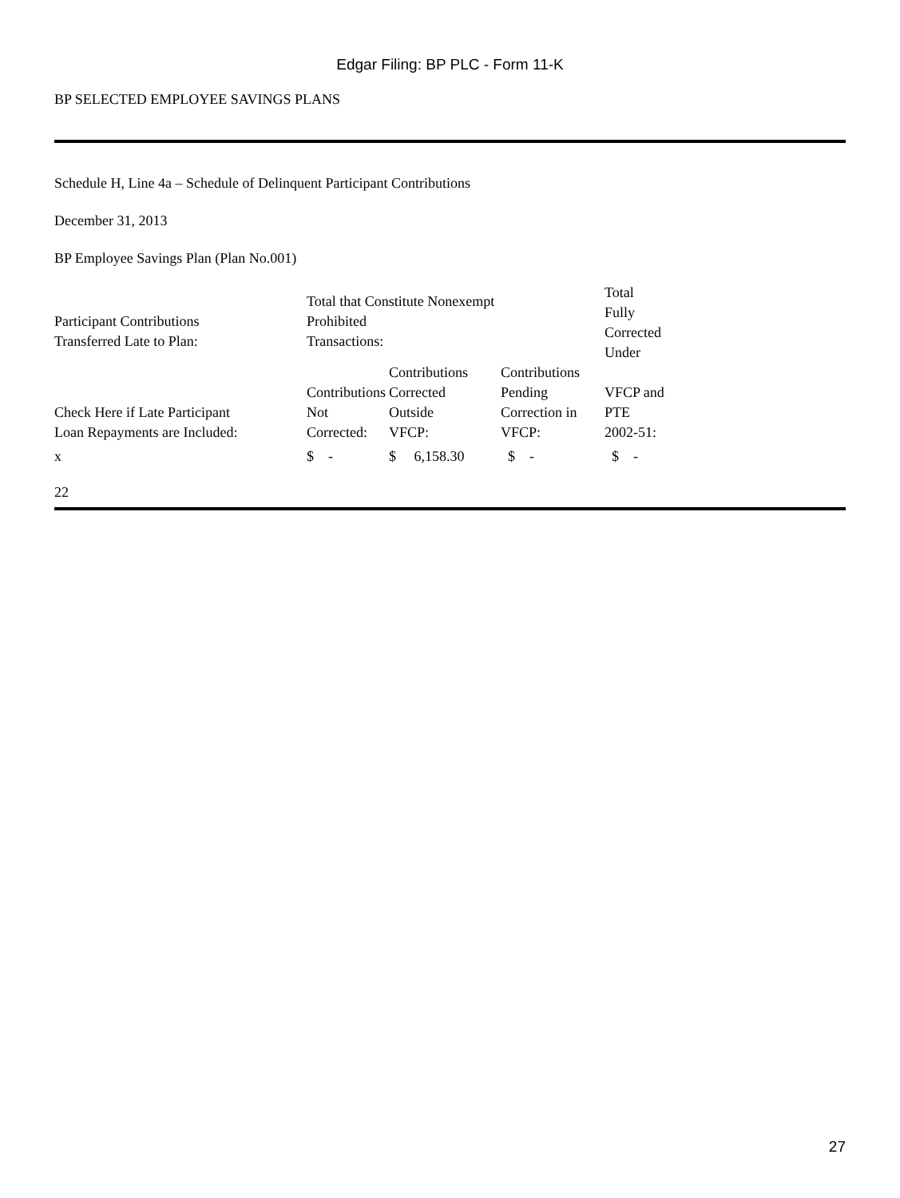Edgar Filing: BP PLC - Form 11-K
BP SELECTED EMPLOYEE SAVINGS PLANS
Schedule H, Line 4a – Schedule of Delinquent Participant Contributions
December 31, 2013
BP Employee Savings Plan (Plan No.001)
| Participant Contributions Transferred Late to Plan: | Total that Constitute Nonexempt Prohibited Transactions: | | | Total Fully Corrected Under VFCP and PTE 2002-51: |
| --- | --- | --- | --- | --- |
| Check Here if Late Participant Loan Repayments are Included: | Contributions Not Corrected: | Contributions Corrected Outside VFCP: | Contributions Pending Correction in VFCP: | |
| x | $ - | $ 6,158.30 | $ - | $ - |
22
27